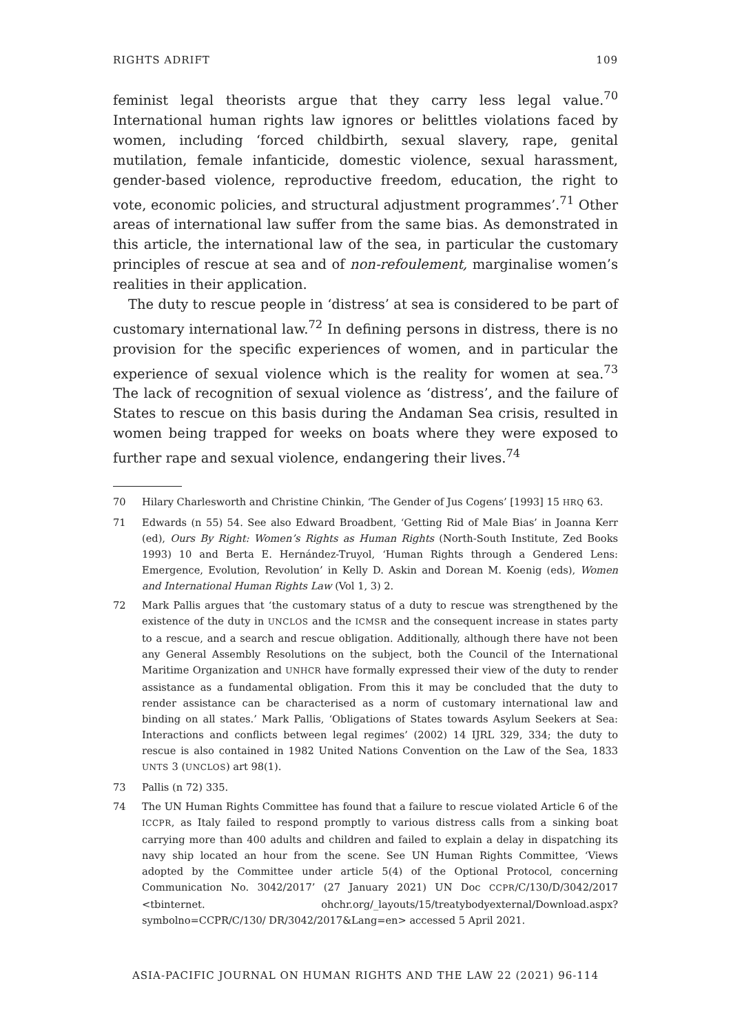RIGHTS ADRIFT 109
feminist legal theorists argue that they carry less legal value.<sup>70</sup> International human rights law ignores or belittles violations faced by women, including ‘forced childbirth, sexual slavery, rape, genital mutilation, female infanticide, domestic violence, sexual harassment, gender-based violence, reproductive freedom, education, the right to vote, economic policies, and structural adjustment programmes’.<sup>71</sup> Other areas of international law suffer from the same bias. As demonstrated in this article, the international law of the sea, in particular the customary principles of rescue at sea and of non-refoulement, marginalise women’s realities in their application.
The duty to rescue people in ‘distress’ at sea is considered to be part of customary international law.<sup>72</sup> In defining persons in distress, there is no provision for the specific experiences of women, and in particular the experience of sexual violence which is the reality for women at sea.<sup>73</sup> The lack of recognition of sexual violence as ‘distress’, and the failure of States to rescue on this basis during the Andaman Sea crisis, resulted in women being trapped for weeks on boats where they were exposed to further rape and sexual violence, endangering their lives.<sup>74</sup>
70 Hilary Charlesworth and Christine Chinkin, ‘The Gender of Jus Cogens’ [1993] 15 HRQ 63.
71 Edwards (n 55) 54. See also Edward Broadbent, ‘Getting Rid of Male Bias’ in Joanna Kerr (ed), Ours By Right: Women’s Rights as Human Rights (North-South Institute, Zed Books 1993) 10 and Berta E. Hernández-Truyol, ‘Human Rights through a Gendered Lens: Emergence, Evolution, Revolution’ in Kelly D. Askin and Dorean M. Koenig (eds), Women and International Human Rights Law (Vol 1, 3) 2.
72 Mark Pallis argues that ‘the customary status of a duty to rescue was strengthened by the existence of the duty in UNCLOS and the ICMSR and the consequent increase in states party to a rescue, and a search and rescue obligation. Additionally, although there have not been any General Assembly Resolutions on the subject, both the Council of the International Maritime Organization and UNHCR have formally expressed their view of the duty to render assistance as a fundamental obligation. From this it may be concluded that the duty to render assistance can be characterised as a norm of customary international law and binding on all states.’ Mark Pallis, ‘Obligations of States towards Asylum Seekers at Sea: Interactions and conflicts between legal regimes’ (2002) 14 IJRL 329, 334; the duty to rescue is also contained in 1982 United Nations Convention on the Law of the Sea, 1833 UNTS 3 (UNCLOS) art 98(1).
73 Pallis (n 72) 335.
74 The UN Human Rights Committee has found that a failure to rescue violated Article 6 of the ICCPR, as Italy failed to respond promptly to various distress calls from a sinking boat carrying more than 400 adults and children and failed to explain a delay in dispatching its navy ship located an hour from the scene. See UN Human Rights Committee, ‘Views adopted by the Committee under article 5(4) of the Optional Protocol, concerning Communication No. 3042/2017’ (27 January 2021) UN Doc CCPR/C/130/D/3042/2017 <tbinternet. ohchr.org/_layouts/15/treatybodyexternal/Download.aspx?symbolno=CCPR/C/130/ DR/3042/2017&Lang=en> accessed 5 April 2021.
ASIA-PACIFIC JOURNAL ON HUMAN RIGHTS AND THE LAW 22 (2021) 96-114